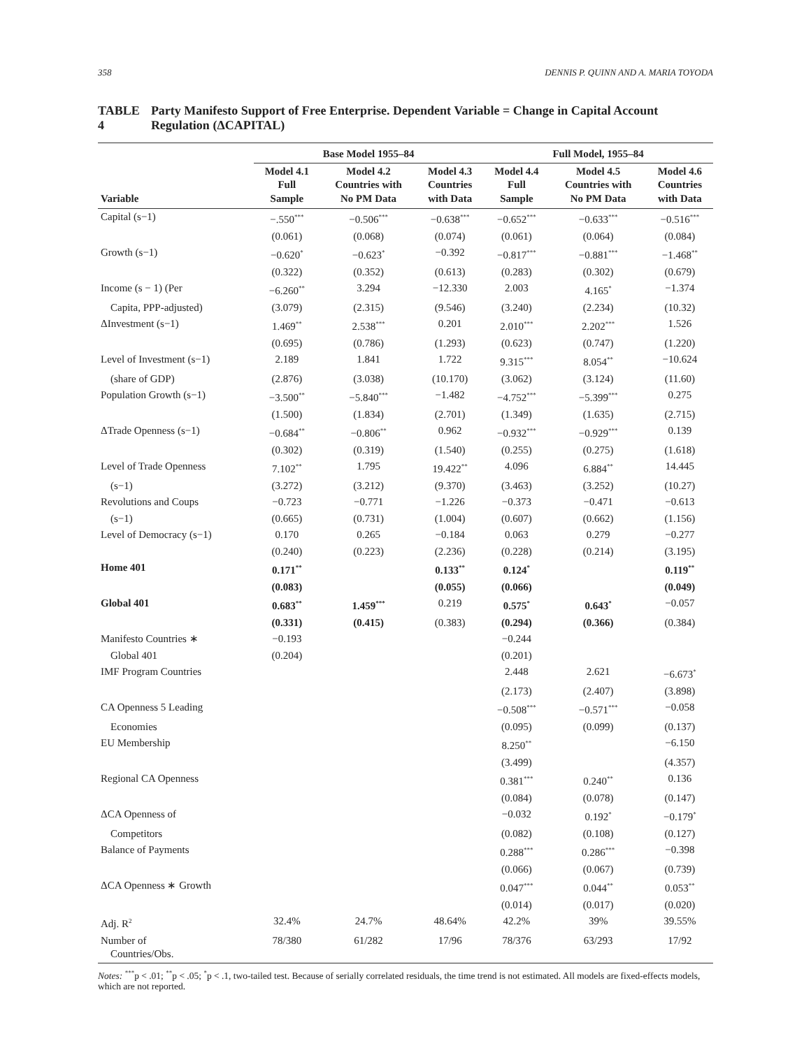358 DENNIS P. QUINN AND A. MARIA TOYODA
TABLE 4 Party Manifesto Support of Free Enterprise. Dependent Variable = Change in Capital Account Regulation (ΔCAPITAL)
| | Base Model 1955–84 | | | Full Model, 1955–84 | | |
| --- | --- | --- | --- | --- | --- | --- |
| Variable | Model 4.1 Full Sample | Model 4.2 Countries with No PM Data | Model 4.3 Countries with Data | Model 4.4 Full Sample | Model 4.5 Countries with No PM Data | Model 4.6 Countries with Data |
| Capital (s−1) | −.550<sup>***</sup> | −0.506<sup>***</sup> | −0.638<sup>***</sup> | −0.652<sup>***</sup> | −0.633<sup>***</sup> | −0.516<sup>***</sup> |
| | (0.061) | (0.068) | (0.074) | (0.061) | (0.064) | (0.084) |
| Growth (s−1) | −0.620<sup>*</sup> | −0.623<sup>*</sup> | −0.392 | −0.817<sup>***</sup> | −0.881<sup>***</sup> | −1.468<sup>**</sup> |
| | (0.322) | (0.352) | (0.613) | (0.283) | (0.302) | (0.679) |
| Income (s − 1) (Per | −6.260<sup>**</sup> | 3.294 | −12.330 | 2.003 | 4.165<sup>*</sup> | −1.374 |
| Capita, PPP-adjusted) | (3.079) | (2.315) | (9.546) | (3.240) | (2.234) | (10.32) |
| ΔInvestment (s−1) | 1.469<sup>**</sup> | 2.538<sup>***</sup> | 0.201 | 2.010<sup>***</sup> | 2.202<sup>***</sup> | 1.526 |
| | (0.695) | (0.786) | (1.293) | (0.623) | (0.747) | (1.220) |
| Level of Investment (s−1) | 2.189 | 1.841 | 1.722 | 9.315<sup>***</sup> | 8.054<sup>**</sup> | −10.624 |
| (share of GDP) | (2.876) | (3.038) | (10.170) | (3.062) | (3.124) | (11.60) |
| Population Growth (s−1) | −3.500<sup>**</sup> | −5.840<sup>***</sup> | −1.482 | −4.752<sup>***</sup> | −5.399<sup>***</sup> | 0.275 |
| | (1.500) | (1.834) | (2.701) | (1.349) | (1.635) | (2.715) |
| ΔTrade Openness (s−1) | −0.684<sup>**</sup> | −0.806<sup>**</sup> | 0.962 | −0.932<sup>***</sup> | −0.929<sup>***</sup> | 0.139 |
| | (0.302) | (0.319) | (1.540) | (0.255) | (0.275) | (1.618) |
| Level of Trade Openness | 7.102<sup>**</sup> | 1.795 | 19.422<sup>**</sup> | 4.096 | 6.884<sup>**</sup> | 14.445 |
| (s−1) | (3.272) | (3.212) | (9.370) | (3.463) | (3.252) | (10.27) |
| Revolutions and Coups | −0.723 | −0.771 | −1.226 | −0.373 | −0.471 | −0.613 |
| (s−1) | (0.665) | (0.731) | (1.004) | (0.607) | (0.662) | (1.156) |
| Level of Democracy (s−1) | 0.170 | 0.265 | −0.184 | 0.063 | 0.279 | −0.277 |
| | (0.240) | (0.223) | (2.236) | (0.228) | (0.214) | (3.195) |
| Home 401 | 0.171<sup>**</sup> | | 0.133<sup>**</sup> | 0.124<sup>*</sup> | | 0.119<sup>**</sup> |
| | (0.083) | | (0.055) | (0.066) | | (0.049) |
| Global 401 | 0.683<sup>**</sup> | 1.459<sup>***</sup> | 0.219 | 0.575<sup>*</sup> | 0.643<sup>*</sup> | −0.057 |
| | (0.331) | (0.415) | (0.383) | (0.294) | (0.366) | (0.384) |
| Manifesto Countries ∗ | −0.193 | | | −0.244 | | |
| Global 401 | (0.204) | | | (0.201) | | |
| IMF Program Countries | | | | 2.448 | 2.621 | −6.673<sup>*</sup> |
| | | | | (2.173) | (2.407) | (3.898) |
| CA Openness 5 Leading | | | | −0.508<sup>***</sup> | −0.571<sup>***</sup> | −0.058 |
| Economies | | | | (0.095) | (0.099) | (0.137) |
| EU Membership | | | | 8.250<sup>**</sup> | | −6.150 |
| | | | | (3.499) | | (4.357) |
| Regional CA Openness | | | | 0.381<sup>***</sup> | 0.240<sup>**</sup> | 0.136 |
| | | | | (0.084) | (0.078) | (0.147) |
| ΔCA Openness of | | | | −0.032 | 0.192<sup>*</sup> | −0.179<sup>*</sup> |
| Competitors | | | | (0.082) | (0.108) | (0.127) |
| Balance of Payments | | | | 0.288<sup>***</sup> | 0.286<sup>***</sup> | −0.398 |
| | | | | (0.066) | (0.067) | (0.739) |
| ΔCA Openness ∗ Growth | | | | 0.047<sup>***</sup> | 0.044<sup>**</sup> | 0.053<sup>**</sup> |
| | | | | (0.014) | (0.017) | (0.020) |
| Adj. R<sup>2</sup> | 32.4% | 24.7% | 48.64% | 42.2% | 39% | 39.55% |
| Number of Countries/Obs. | 78/380 | 61/282 | 17/96 | 78/376 | 63/293 | 17/92 |
Notes: <sup>***</sup>p < .01; <sup>**</sup>p < .05; <sup>*</sup>p < .1, two-tailed test. Because of serially correlated residuals, the time trend is not estimated. All models are fixed-effects models, which are not reported.